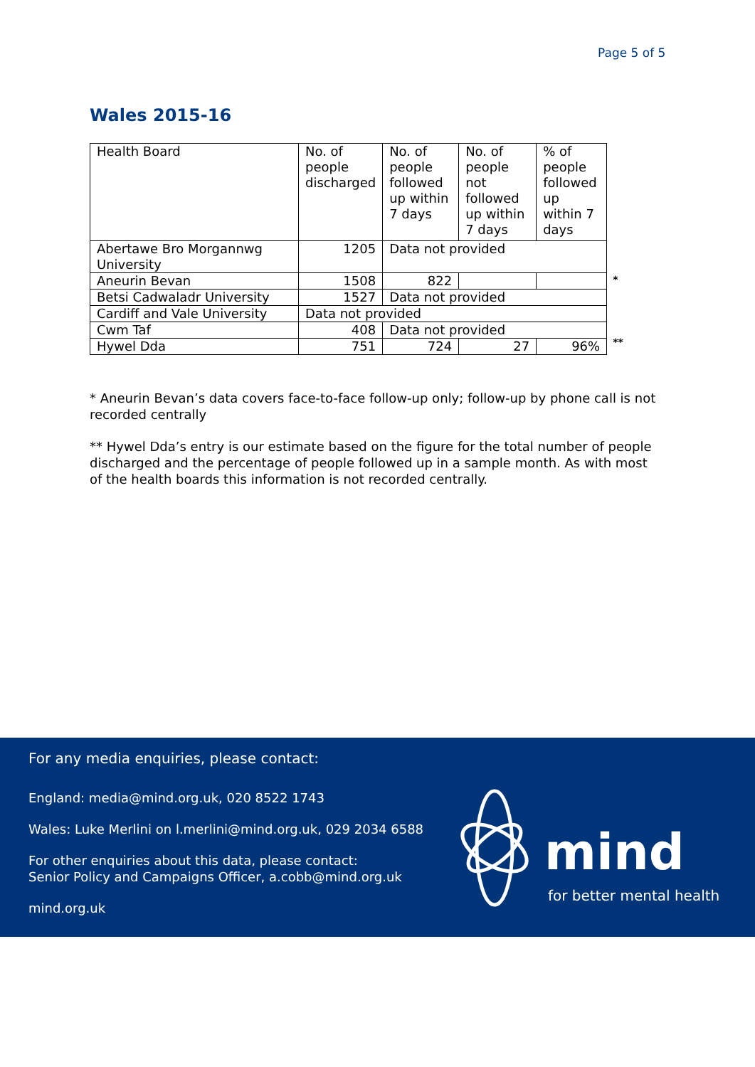Page 5 of 5
Wales 2015-16
| Health Board | No. of people discharged | No. of people followed up within 7 days | No. of people not followed up within 7 days | % of people followed up within 7 days |
| --- | --- | --- | --- | --- |
| Abertawe Bro Morgannwg University | 1205 | Data not provided | | |
| Aneurin Bevan | 1508 | 822 | | |
| Betsi Cadwaladr University | 1527 | Data not provided | | |
| Cardiff and Vale University | Data not provided | | | |
| Cwm Taf | 408 | Data not provided | | |
| Hywel Dda | 751 | 724 | 27 | 96% |
*
**
* Aneurin Bevan’s data covers face-to-face follow-up only; follow-up by phone call is not recorded centrally
** Hywel Dda’s entry is our estimate based on the figure for the total number of people discharged and the percentage of people followed up in a sample month. As with most of the health boards this information is not recorded centrally.
For any media enquiries, please contact:
England: media@mind.org.uk, 020 8522 1743
Wales: Luke Merlini on l.merlini@mind.org.uk, 029 2034 6588
For other enquiries about this data, please contact:
Senior Policy and Campaigns Officer, a.cobb@mind.org.uk
mind.org.uk
mind
for better mental health